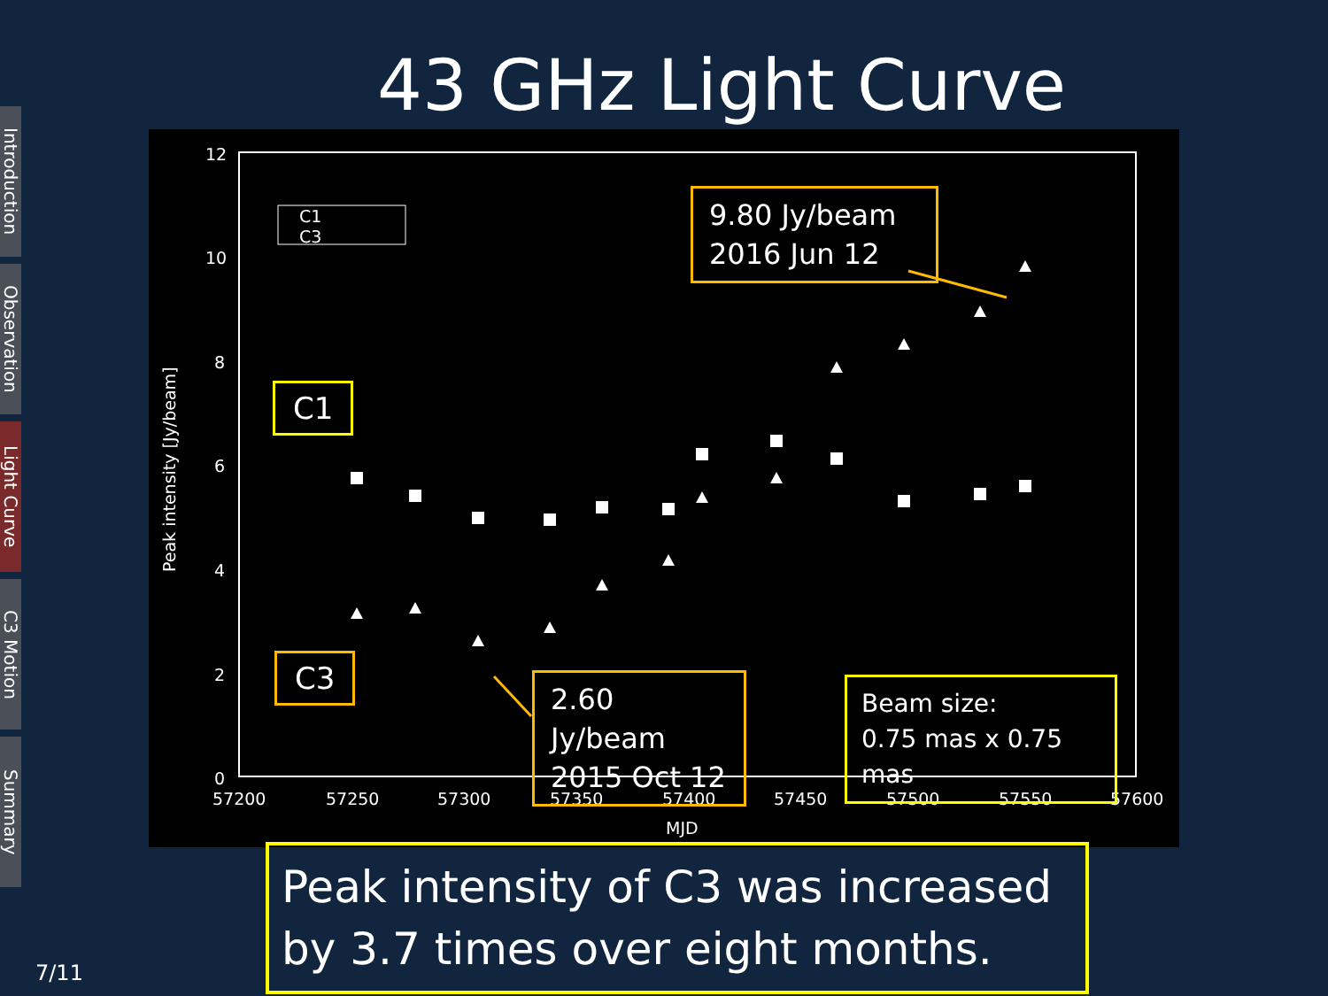43 GHz Light Curve
Introduction
Observation
Light Curve
C3 Motion
Summary
12
10
8
6
4
2
0
57200
57250
57300
57350
57400
57450
57500
57550
57600
MJD
Peak intensity [Jy/beam]
C1
C3
9.80 Jy/beam
2016 Jun 12
C1
C3
2.60 Jy/beam
2015 Oct 12
Beam size:
0.75 mas x 0.75 mas
Peak intensity of C3 was increased by 3.7 times over eight months.
7/11